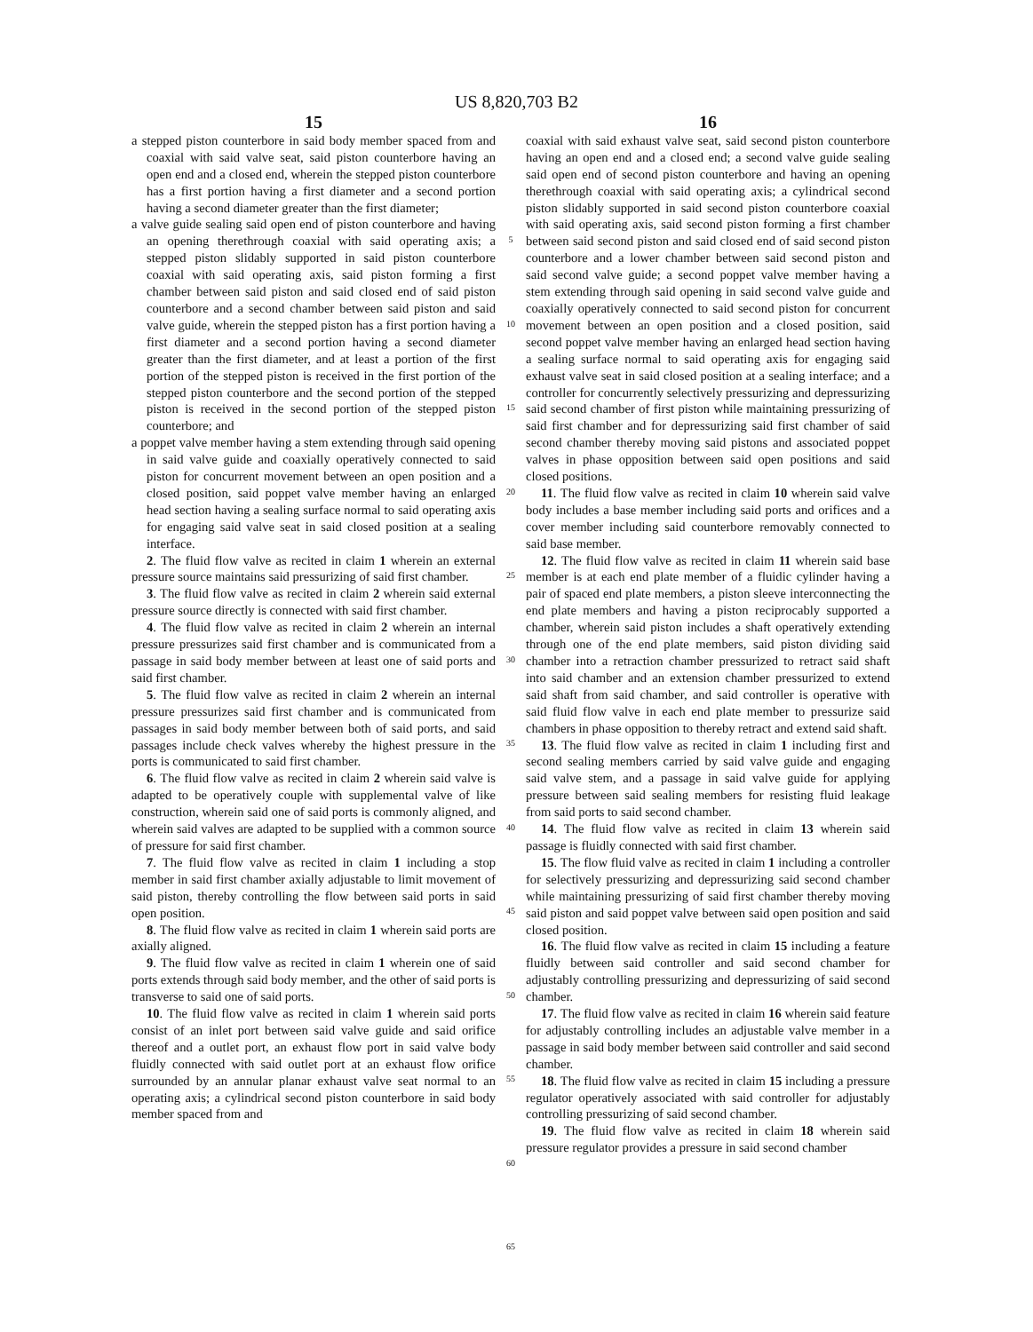US 8,820,703 B2
15
a stepped piston counterbore in said body member spaced from and coaxial with said valve seat, said piston counterbore having an open end and a closed end, wherein the stepped piston counterbore has a first portion having a first diameter and a second portion having a second diameter greater than the first diameter;
a valve guide sealing said open end of piston counterbore and having an opening therethrough coaxial with said operating axis; a stepped piston slidably supported in said piston counterbore coaxial with said operating axis, said piston forming a first chamber between said piston and said closed end of said piston counterbore and a second chamber between said piston and said valve guide, wherein the stepped piston has a first portion having a first diameter and a second portion having a second diameter greater than the first diameter, and at least a portion of the first portion of the stepped piston is received in the first portion of the stepped piston counterbore and the second portion of the stepped piston is received in the second portion of the stepped piston counterbore; and
a poppet valve member having a stem extending through said opening in said valve guide and coaxially operatively connected to said piston for concurrent movement between an open position and a closed position, said poppet valve member having an enlarged head section having a sealing surface normal to said operating axis for engaging said valve seat in said closed position at a sealing interface.
2. The fluid flow valve as recited in claim 1 wherein an external pressure source maintains said pressurizing of said first chamber.
3. The fluid flow valve as recited in claim 2 wherein said external pressure source directly is connected with said first chamber.
4. The fluid flow valve as recited in claim 2 wherein an internal pressure pressurizes said first chamber and is communicated from a passage in said body member between at least one of said ports and said first chamber.
5. The fluid flow valve as recited in claim 2 wherein an internal pressure pressurizes said first chamber and is communicated from passages in said body member between both of said ports, and said passages include check valves whereby the highest pressure in the ports is communicated to said first chamber.
6. The fluid flow valve as recited in claim 2 wherein said valve is adapted to be operatively couple with supplemental valve of like construction, wherein said one of said ports is commonly aligned, and wherein said valves are adapted to be supplied with a common source of pressure for said first chamber.
7. The fluid flow valve as recited in claim 1 including a stop member in said first chamber axially adjustable to limit movement of said piston, thereby controlling the flow between said ports in said open position.
8. The fluid flow valve as recited in claim 1 wherein said ports are axially aligned.
9. The fluid flow valve as recited in claim 1 wherein one of said ports extends through said body member, and the other of said ports is transverse to said one of said ports.
10. The fluid flow valve as recited in claim 1 wherein said ports consist of an inlet port between said valve guide and said orifice thereof and a outlet port, an exhaust flow port in said valve body fluidly connected with said outlet port at an exhaust flow orifice surrounded by an annular planar exhaust valve seat normal to an operating axis; a cylindrical second piston counterbore in said body member spaced from and
5
10
15
20
25
30
35
40
45
50
55
60
65
16
coaxial with said exhaust valve seat, said second piston counterbore having an open end and a closed end; a second valve guide sealing said open end of second piston counterbore and having an opening therethrough coaxial with said operating axis; a cylindrical second piston slidably supported in said second piston counterbore coaxial with said operating axis, said second piston forming a first chamber between said second piston and said closed end of said second piston counterbore and a lower chamber between said second piston and said second valve guide; a second poppet valve member having a stem extending through said opening in said second valve guide and coaxially operatively connected to said second piston for concurrent movement between an open position and a closed position, said second poppet valve member having an enlarged head section having a sealing surface normal to said operating axis for engaging said exhaust valve seat in said closed position at a sealing interface; and a controller for concurrently selectively pressurizing and depressurizing said second chamber of first piston while maintaining pressurizing of said first chamber and for depressurizing said first chamber of said second chamber thereby moving said pistons and associated poppet valves in phase opposition between said open positions and said closed positions.
11. The fluid flow valve as recited in claim 10 wherein said valve body includes a base member including said ports and orifices and a cover member including said counterbore removably connected to said base member.
12. The fluid flow valve as recited in claim 11 wherein said base member is at each end plate member of a fluidic cylinder having a pair of spaced end plate members, a piston sleeve interconnecting the end plate members and having a piston reciprocably supported a chamber, wherein said piston includes a shaft operatively extending through one of the end plate members, said piston dividing said chamber into a retraction chamber pressurized to retract said shaft into said chamber and an extension chamber pressurized to extend said shaft from said chamber, and said controller is operative with said fluid flow valve in each end plate member to pressurize said chambers in phase opposition to thereby retract and extend said shaft.
13. The fluid flow valve as recited in claim 1 including first and second sealing members carried by said valve guide and engaging said valve stem, and a passage in said valve guide for applying pressure between said sealing members for resisting fluid leakage from said ports to said second chamber.
14. The fluid flow valve as recited in claim 13 wherein said passage is fluidly connected with said first chamber.
15. The flow fluid valve as recited in claim 1 including a controller for selectively pressurizing and depressurizing said second chamber while maintaining pressurizing of said first chamber thereby moving said piston and said poppet valve between said open position and said closed position.
16. The fluid flow valve as recited in claim 15 including a feature fluidly between said controller and said second chamber for adjustably controlling pressurizing and depressurizing of said second chamber.
17. The fluid flow valve as recited in claim 16 wherein said feature for adjustably controlling includes an adjustable valve member in a passage in said body member between said controller and said second chamber.
18. The fluid flow valve as recited in claim 15 including a pressure regulator operatively associated with said controller for adjustably controlling pressurizing of said second chamber.
19. The fluid flow valve as recited in claim 18 wherein said pressure regulator provides a pressure in said second chamber